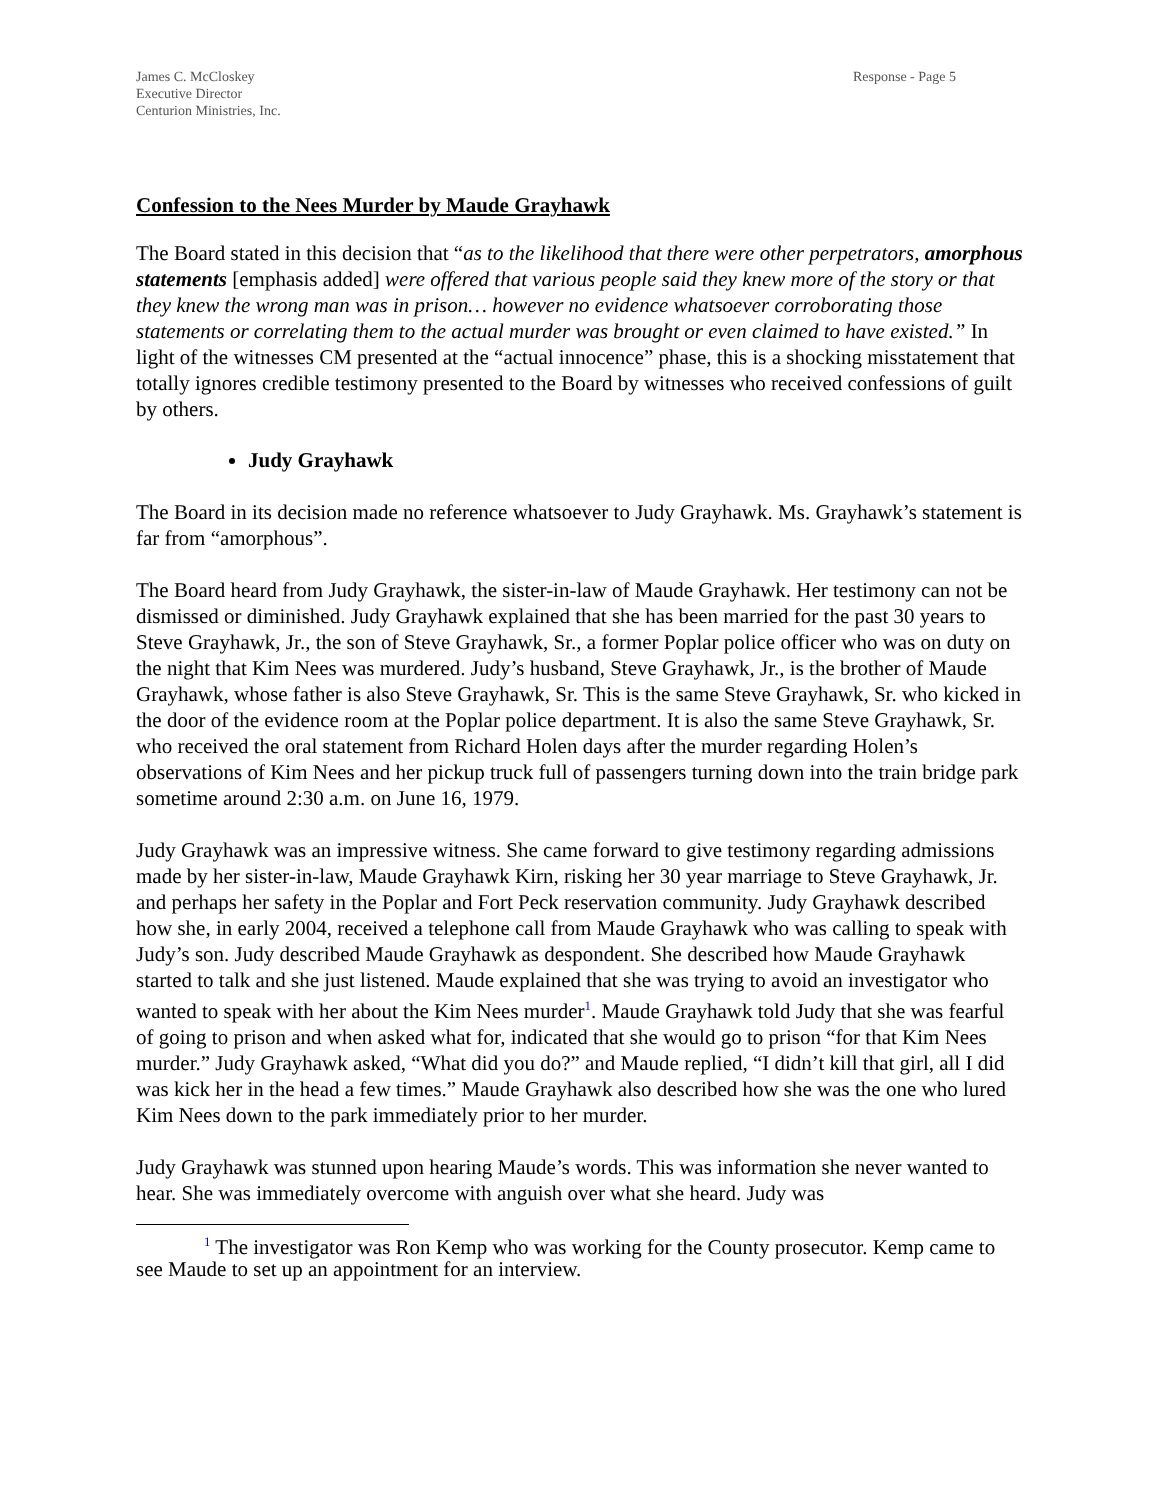James C. McCloskey
Executive Director
Centurion Ministries, Inc.
Response - Page 5
Confession to the Nees Murder by Maude Grayhawk
The Board stated in this decision that “as to the likelihood that there were other perpetrators, amorphous statements [emphasis added] were offered that various people said they knew more of the story or that they knew the wrong man was in prison… however no evidence whatsoever corroborating those statements or correlating them to the actual murder was brought or even claimed to have existed.” In light of the witnesses CM presented at the “actual innocence” phase, this is a shocking misstatement that totally ignores credible testimony presented to the Board by witnesses who received confessions of guilt by others.
Judy Grayhawk
The Board in its decision made no reference whatsoever to Judy Grayhawk. Ms. Grayhawk’s statement is far from “amorphous”.
The Board heard from Judy Grayhawk, the sister-in-law of Maude Grayhawk. Her testimony can not be dismissed or diminished. Judy Grayhawk explained that she has been married for the past 30 years to Steve Grayhawk, Jr., the son of Steve Grayhawk, Sr., a former Poplar police officer who was on duty on the night that Kim Nees was murdered. Judy’s husband, Steve Grayhawk, Jr., is the brother of Maude Grayhawk, whose father is also Steve Grayhawk, Sr. This is the same Steve Grayhawk, Sr. who kicked in the door of the evidence room at the Poplar police department. It is also the same Steve Grayhawk, Sr. who received the oral statement from Richard Holen days after the murder regarding Holen’s observations of Kim Nees and her pickup truck full of passengers turning down into the train bridge park sometime around 2:30 a.m. on June 16, 1979.
Judy Grayhawk was an impressive witness. She came forward to give testimony regarding admissions made by her sister-in-law, Maude Grayhawk Kirn, risking her 30 year marriage to Steve Grayhawk, Jr. and perhaps her safety in the Poplar and Fort Peck reservation community. Judy Grayhawk described how she, in early 2004, received a telephone call from Maude Grayhawk who was calling to speak with Judy’s son. Judy described Maude Grayhawk as despondent. She described how Maude Grayhawk started to talk and she just listened. Maude explained that she was trying to avoid an investigator who wanted to speak with her about the Kim Nees murder<sup>1</sup>. Maude Grayhawk told Judy that she was fearful of going to prison and when asked what for, indicated that she would go to prison “for that Kim Nees murder.” Judy Grayhawk asked, “What did you do?” and Maude replied, “I didn’t kill that girl, all I did was kick her in the head a few times.” Maude Grayhawk also described how she was the one who lured Kim Nees down to the park immediately prior to her murder.
Judy Grayhawk was stunned upon hearing Maude’s words. This was information she never wanted to hear. She was immediately overcome with anguish over what she heard. Judy was
<sup>1</sup> The investigator was Ron Kemp who was working for the County prosecutor. Kemp came to see Maude to set up an appointment for an interview.